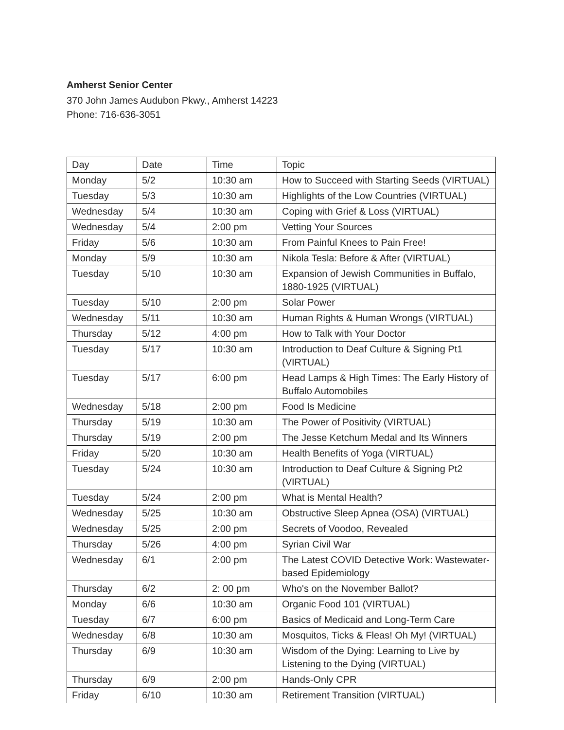Amherst Senior Center
370 John James Audubon Pkwy., Amherst 14223
Phone: 716-636-3051
| Day | Date | Time | Topic |
| Monday | 5/2 | 10:30 am | How to Succeed with Starting Seeds (VIRTUAL) |
| Tuesday | 5/3 | 10:30 am | Highlights of the Low Countries (VIRTUAL) |
| Wednesday | 5/4 | 10:30 am | Coping with Grief & Loss (VIRTUAL) |
| Wednesday | 5/4 | 2:00 pm | Vetting Your Sources |
| Friday | 5/6 | 10:30 am | From Painful Knees to Pain Free! |
| Monday | 5/9 | 10:30 am | Nikola Tesla: Before & After (VIRTUAL) |
| Tuesday | 5/10 | 10:30 am | Expansion of Jewish Communities in Buffalo, 1880-1925 (VIRTUAL) |
| Tuesday | 5/10 | 2:00 pm | Solar Power |
| Wednesday | 5/11 | 10:30 am | Human Rights & Human Wrongs (VIRTUAL) |
| Thursday | 5/12 | 4:00 pm | How to Talk with Your Doctor |
| Tuesday | 5/17 | 10:30 am | Introduction to Deaf Culture & Signing Pt1 (VIRTUAL) |
| Tuesday | 5/17 | 6:00 pm | Head Lamps & High Times: The Early History of Buffalo Automobiles |
| Wednesday | 5/18 | 2:00 pm | Food Is Medicine |
| Thursday | 5/19 | 10:30 am | The Power of Positivity (VIRTUAL) |
| Thursday | 5/19 | 2:00 pm | The Jesse Ketchum Medal and Its Winners |
| Friday | 5/20 | 10:30 am | Health Benefits of Yoga (VIRTUAL) |
| Tuesday | 5/24 | 10:30 am | Introduction to Deaf Culture & Signing Pt2 (VIRTUAL) |
| Tuesday | 5/24 | 2:00 pm | What is Mental Health? |
| Wednesday | 5/25 | 10:30 am | Obstructive Sleep Apnea (OSA) (VIRTUAL) |
| Wednesday | 5/25 | 2:00 pm | Secrets of Voodoo, Revealed |
| Thursday | 5/26 | 4:00 pm | Syrian Civil War |
| Wednesday | 6/1 | 2:00 pm | The Latest COVID Detective Work: Wastewater-based Epidemiology |
| Thursday | 6/2 | 2: 00 pm | Who's on the November Ballot? |
| Monday | 6/6 | 10:30 am | Organic Food 101 (VIRTUAL) |
| Tuesday | 6/7 | 6:00 pm | Basics of Medicaid and Long-Term Care |
| Wednesday | 6/8 | 10:30 am | Mosquitos, Ticks & Fleas! Oh My! (VIRTUAL) |
| Thursday | 6/9 | 10:30 am | Wisdom of the Dying: Learning to Live by Listening to the Dying (VIRTUAL) |
| Thursday | 6/9 | 2:00 pm | Hands-Only CPR |
| Friday | 6/10 | 10:30 am | Retirement Transition (VIRTUAL) |